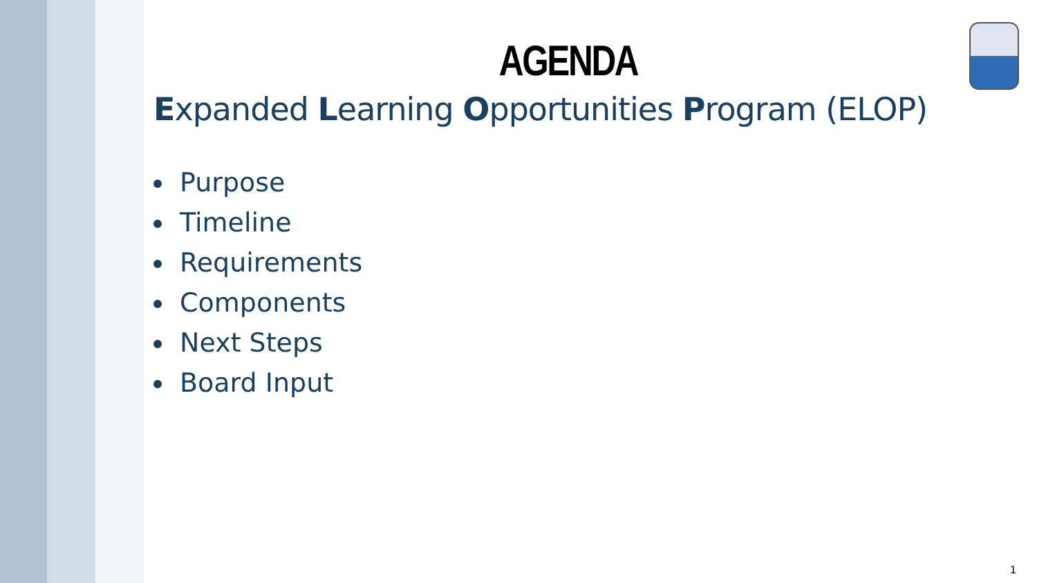AGENDA
Expanded Learning Opportunities Program (ELOP)
Purpose
Timeline
Requirements
Components
Next Steps
Board Input
1